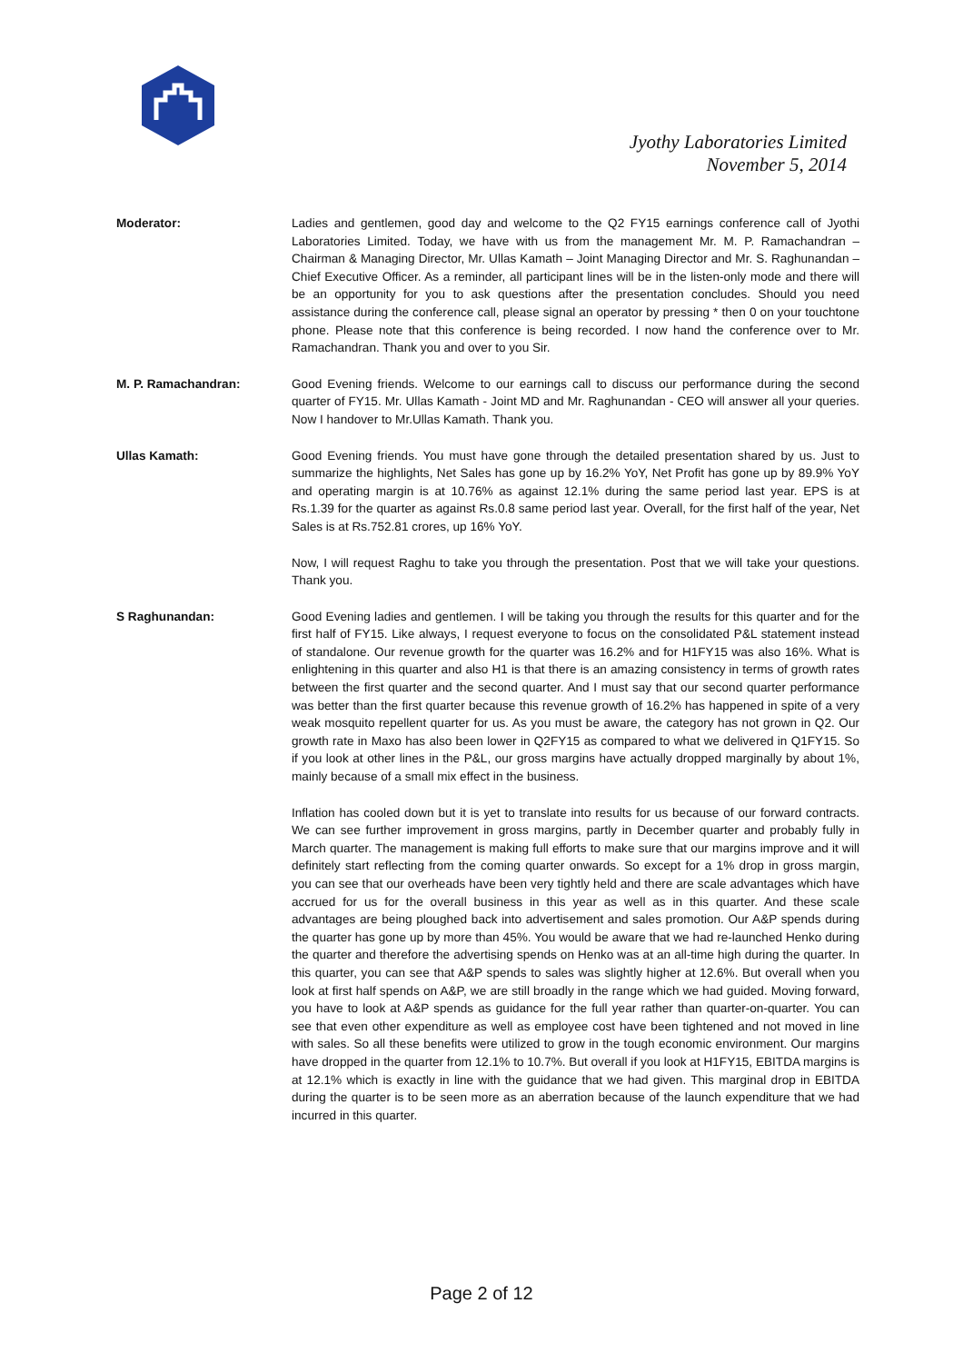Jyothy Laboratories Limited
November 5, 2014
Moderator: Ladies and gentlemen, good day and welcome to the Q2 FY15 earnings conference call of Jyothi Laboratories Limited. Today, we have with us from the management Mr. M. P. Ramachandran – Chairman & Managing Director, Mr. Ullas Kamath – Joint Managing Director and Mr. S. Raghunandan – Chief Executive Officer. As a reminder, all participant lines will be in the listen-only mode and there will be an opportunity for you to ask questions after the presentation concludes. Should you need assistance during the conference call, please signal an operator by pressing * then 0 on your touchtone phone. Please note that this conference is being recorded. I now hand the conference over to Mr. Ramachandran. Thank you and over to you Sir.
M. P. Ramachandran: Good Evening friends. Welcome to our earnings call to discuss our performance during the second quarter of FY15. Mr. Ullas Kamath - Joint MD and Mr. Raghunandan - CEO will answer all your queries. Now I handover to Mr.Ullas Kamath. Thank you.
Ullas Kamath: Good Evening friends. You must have gone through the detailed presentation shared by us. Just to summarize the highlights, Net Sales has gone up by 16.2% YoY, Net Profit has gone up by 89.9% YoY and operating margin is at 10.76% as against 12.1% during the same period last year. EPS is at Rs.1.39 for the quarter as against Rs.0.8 same period last year. Overall, for the first half of the year, Net Sales is at Rs.752.81 crores, up 16% YoY.
Now, I will request Raghu to take you through the presentation. Post that we will take your questions. Thank you.
S Raghunandan: Good Evening ladies and gentlemen. I will be taking you through the results for this quarter and for the first half of FY15. Like always, I request everyone to focus on the consolidated P&L statement instead of standalone. Our revenue growth for the quarter was 16.2% and for H1FY15 was also 16%. What is enlightening in this quarter and also H1 is that there is an amazing consistency in terms of growth rates between the first quarter and the second quarter. And I must say that our second quarter performance was better than the first quarter because this revenue growth of 16.2% has happened in spite of a very weak mosquito repellent quarter for us. As you must be aware, the category has not grown in Q2. Our growth rate in Maxo has also been lower in Q2FY15 as compared to what we delivered in Q1FY15. So if you look at other lines in the P&L, our gross margins have actually dropped marginally by about 1%, mainly because of a small mix effect in the business.
Inflation has cooled down but it is yet to translate into results for us because of our forward contracts. We can see further improvement in gross margins, partly in December quarter and probably fully in March quarter. The management is making full efforts to make sure that our margins improve and it will definitely start reflecting from the coming quarter onwards. So except for a 1% drop in gross margin, you can see that our overheads have been very tightly held and there are scale advantages which have accrued for us for the overall business in this year as well as in this quarter. And these scale advantages are being ploughed back into advertisement and sales promotion. Our A&P spends during the quarter has gone up by more than 45%. You would be aware that we had re-launched Henko during the quarter and therefore the advertising spends on Henko was at an all-time high during the quarter. In this quarter, you can see that A&P spends to sales was slightly higher at 12.6%. But overall when you look at first half spends on A&P, we are still broadly in the range which we had guided. Moving forward, you have to look at A&P spends as guidance for the full year rather than quarter-on-quarter. You can see that even other expenditure as well as employee cost have been tightened and not moved in line with sales. So all these benefits were utilized to grow in the tough economic environment. Our margins have dropped in the quarter from 12.1% to 10.7%. But overall if you look at H1FY15, EBITDA margins is at 12.1% which is exactly in line with the guidance that we had given. This marginal drop in EBITDA during the quarter is to be seen more as an aberration because of the launch expenditure that we had incurred in this quarter.
Page 2 of 12